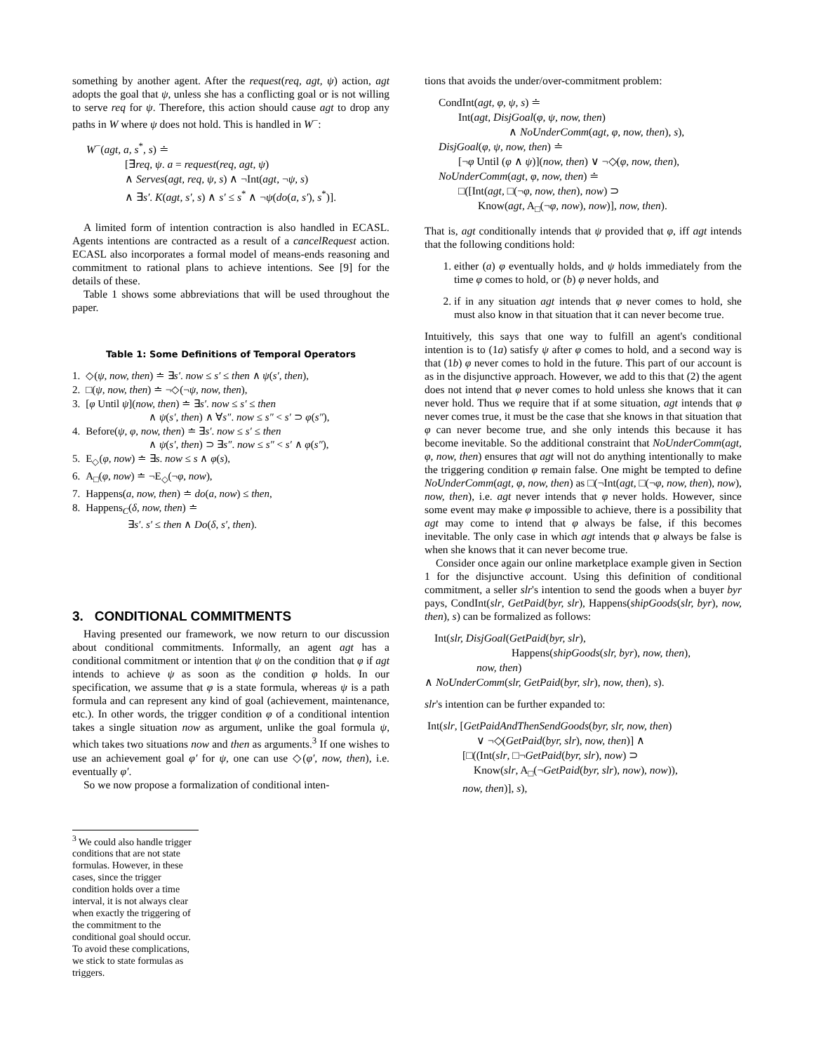something by another agent. After the request(req, agt, ψ) action, agt adopts the goal that ψ, unless she has a conflicting goal or is not willing to serve req for ψ. Therefore, this action should cause agt to drop any paths in W where ψ does not hold. This is handled in W<sup>−</sup>:
W<sup>−</sup>(agt, a, s<sup>*</sup>, s) ≐
[∃req, ψ. a = request(req, agt, ψ)
∧ Serves(agt, req, ψ, s) ∧ ¬Int(agt, ¬ψ, s)
∧ ∃s′. K(agt, s′, s) ∧ s′ ≤ s<sup>*</sup> ∧ ¬ψ(do(a, s′), s<sup>*</sup>)].
A limited form of intention contraction is also handled in ECASL. Agents intentions are contracted as a result of a cancelRequest action. ECASL also incorporates a formal model of means-ends reasoning and commitment to rational plans to achieve intentions. See [9] for the details of these.
Table 1 shows some abbreviations that will be used throughout the paper.
Table 1: Some Definitions of Temporal Operators
| 1. | ◇( ψ, now, then ) ≐ ∃ s′ . now ≤ s′ ≤ then ∧ ψ ( s′, then ), |
| 2. | □( ψ, now, then ) ≐ ¬◇(¬ ψ, now, then ), |
| 3. | [ φ Until ψ ]( now, then ) ≐ ∃ s′ . now ≤ s′ ≤ then ∧ ψ ( s′, then ) ∧ ∀ s″ . now ≤ s″ < s′ ⊃ φ ( s″ ), |
| 4. | Before( ψ, φ, now, then ) ≐ ∃ s′ . now ≤ s′ ≤ then ∧ ψ ( s′, then ) ⊃ ∃ s″ . now ≤ s″ < s′ ∧ φ ( s″ ), |
| 5. | E<sub>◇</sub>( φ, now ) ≐ ∃ s . now ≤ s ∧ φ ( s ), |
| 6. | A<sub>□</sub>( φ, now ) ≐ ¬E<sub>◇</sub>(¬ φ, now ), |
| 7. | Happens( a, now, then ) ≐ do ( a, now ) ≤ then , |
| 8. | Happens<sub>C</sub>( δ, now, then ) ≐ ∃ s′ . s′ ≤ then ∧ Do ( δ, s′, then ). |
3. CONDITIONAL COMMITMENTS
Having presented our framework, we now return to our discussion about conditional commitments. Informally, an agent agt has a conditional commitment or intention that ψ on the condition that φ if agt intends to achieve ψ as soon as the condition φ holds. In our specification, we assume that φ is a state formula, whereas ψ is a path formula and can represent any kind of goal (achievement, maintenance, etc.). In other words, the trigger condition φ of a conditional intention takes a single situation now as argument, unlike the goal formula ψ, which takes two situations now and then as arguments.<sup>3</sup> If one wishes to use an achievement goal φ′ for ψ, one can use ◇(φ′, now, then), i.e. eventually φ′.
So we now propose a formalization of conditional inten-
<sup>3</sup> We could also handle trigger conditions that are not state formulas. However, in these cases, since the trigger condition holds over a time interval, it is not always clear when exactly the triggering of the commitment to the conditional goal should occur. To avoid these complications, we stick to state formulas as triggers.
tions that avoids the under/over-commitment problem:
CondInt(agt, φ, ψ, s) ≐
Int(agt, DisjGoal(φ, ψ, now, then)
∧ NoUnderComm(agt, φ, now, then), s),
DisjGoal(φ, ψ, now, then) ≐
[¬φ Until (φ ∧ ψ)](now, then) ∨ ¬◇(φ, now, then),
NoUnderComm(agt, φ, now, then) ≐
□([Int(agt, □(¬φ, now, then), now) ⊃
Know(agt, A<sub>□</sub>(¬φ, now), now)], now, then).
That is, agt conditionally intends that ψ provided that φ, iff agt intends that the following conditions hold:
1. either (a) φ eventually holds, and ψ holds immediately from the time φ comes to hold, or (b) φ never holds, and
2. if in any situation agt intends that φ never comes to hold, she must also know in that situation that it can never become true.
Intuitively, this says that one way to fulfill an agent's conditional intention is to (1a) satisfy ψ after φ comes to hold, and a second way is that (1b) φ never comes to hold in the future. This part of our account is as in the disjunctive approach. However, we add to this that (2) the agent does not intend that φ never comes to hold unless she knows that it can never hold. Thus we require that if at some situation, agt intends that φ never comes true, it must be the case that she knows in that situation that φ can never become true, and she only intends this because it has become inevitable. So the additional constraint that NoUnderComm(agt, φ, now, then) ensures that agt will not do anything intentionally to make the triggering condition φ remain false. One might be tempted to define NoUnderComm(agt, φ, now, then) as □(¬Int(agt, □(¬φ, now, then), now), now, then), i.e. agt never intends that φ never holds. However, since some event may make φ impossible to achieve, there is a possibility that agt may come to intend that φ always be false, if this becomes inevitable. The only case in which agt intends that φ always be false is when she knows that it can never become true.
Consider once again our online marketplace example given in Section 1 for the disjunctive account. Using this definition of conditional commitment, a seller slr's intention to send the goods when a buyer byr pays, CondInt(slr, GetPaid(byr, slr), Happens(shipGoods(slr, byr), now, then), s) can be formalized as follows:
Int(slr, DisjGoal(GetPaid(byr, slr),
Happens(shipGoods(slr, byr), now, then),
now, then)
∧ NoUnderComm(slr, GetPaid(byr, slr), now, then), s).
slr's intention can be further expanded to:
Int(slr, [GetPaidAndThenSendGoods(byr, slr, now, then)
∨ ¬◇(GetPaid(byr, slr), now, then)] ∧
[□((Int(slr, □¬GetPaid(byr, slr), now) ⊃
Know(slr, A<sub>□</sub>(¬GetPaid(byr, slr), now), now)),
now, then)], s),